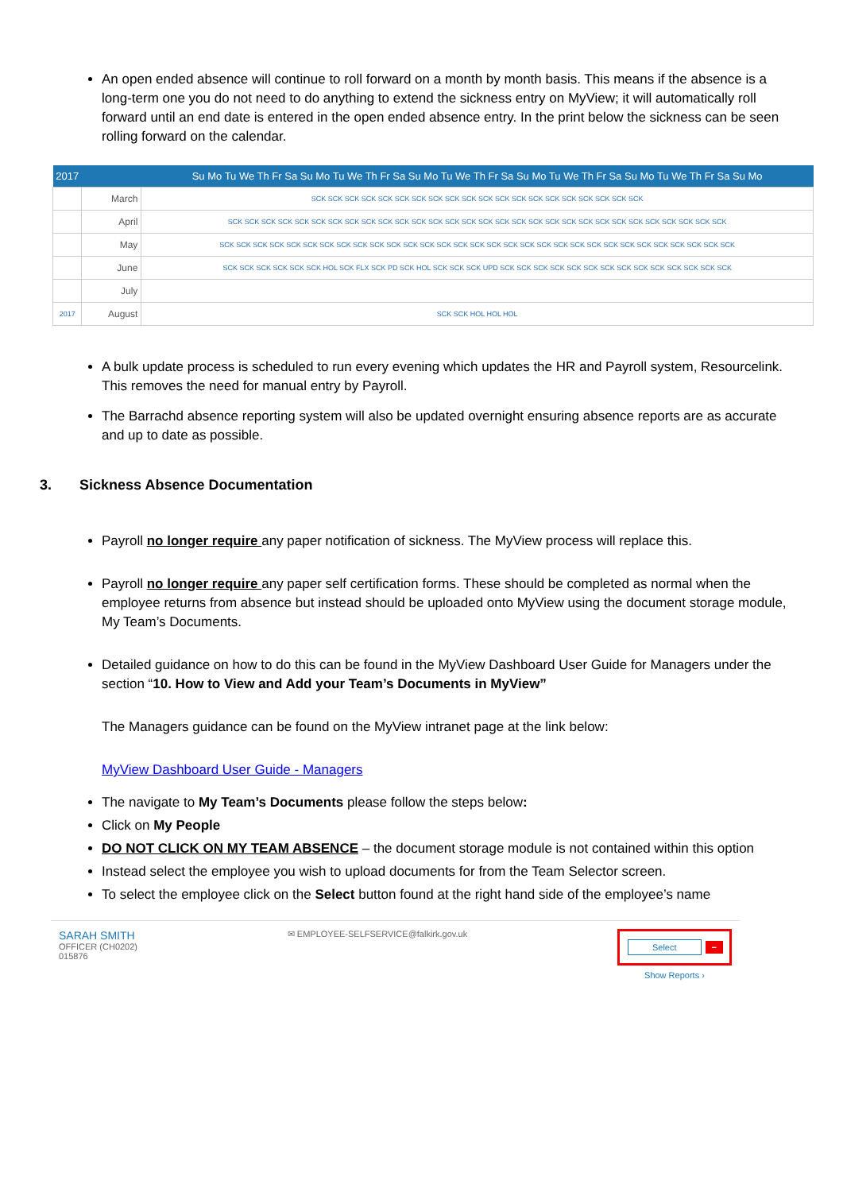An open ended absence will continue to roll forward on a month by month basis. This means if the absence is a long-term one you do not need to do anything to extend the sickness entry on MyView; it will automatically roll forward until an end date is entered in the open ended absence entry. In the print below the sickness can be seen rolling forward on the calendar.
| 2017 | | Su Mo Tu We Th Fr Sa Su Mo Tu We Th Fr Sa Su Mo Tu We Th Fr Sa Su Mo Tu We Th Fr Sa Su Mo Tu We Th Fr Sa Su Mo |
| --- | --- | --- |
| | March | SCK SCK SCK SCK SCK SCK SCK SCK SCK SCK SCK SCK SCK SCK SCK SCK SCK SCK SCK SCK |
| | April | SCK SCK SCK SCK SCK SCK SCK SCK SCK SCK SCK SCK SCK SCK SCK SCK SCK SCK SCK SCK SCK SCK SCK SCK SCK SCK SCK SCK SCK SCK |
| | May | SCK SCK SCK SCK SCK SCK SCK SCK SCK SCK SCK SCK SCK SCK SCK SCK SCK SCK SCK SCK SCK SCK SCK SCK SCK SCK SCK SCK SCK SCK SCK |
| | June | SCK SCK SCK SCK SCK SCK HOL SCK FLX SCK PD SCK HOL SCK SCK SCK UPD SCK SCK SCK SCK SCK SCK SCK SCK SCK SCK SCK SCK SCK SCK |
| | July | |
| 2017 | August | SCK SCK HOL HOL HOL |
A bulk update process is scheduled to run every evening which updates the HR and Payroll system, Resourcelink. This removes the need for manual entry by Payroll.
The Barrachd absence reporting system will also be updated overnight ensuring absence reports are as accurate and up to date as possible.
3. Sickness Absence Documentation
Payroll no longer require any paper notification of sickness. The MyView process will replace this.
Payroll no longer require any paper self certification forms. These should be completed as normal when the employee returns from absence but instead should be uploaded onto MyView using the document storage module, My Team’s Documents.
Detailed guidance on how to do this can be found in the MyView Dashboard User Guide for Managers under the section “10. How to View and Add your Team’s Documents in MyView”
The Managers guidance can be found on the MyView intranet page at the link below:
MyView Dashboard User Guide - Managers
The navigate to My Team’s Documents please follow the steps below:
Click on My People
DO NOT CLICK ON MY TEAM ABSENCE – the document storage module is not contained within this option
Instead select the employee you wish to upload documents for from the Team Selector screen.
To select the employee click on the Select button found at the right hand side of the employee’s name
SARAH SMITH
OFFICER (CH0202)
015876
✉ EMPLOYEE-SELFSERVICE@falkirk.gov.uk
Select −
Show Reports ›